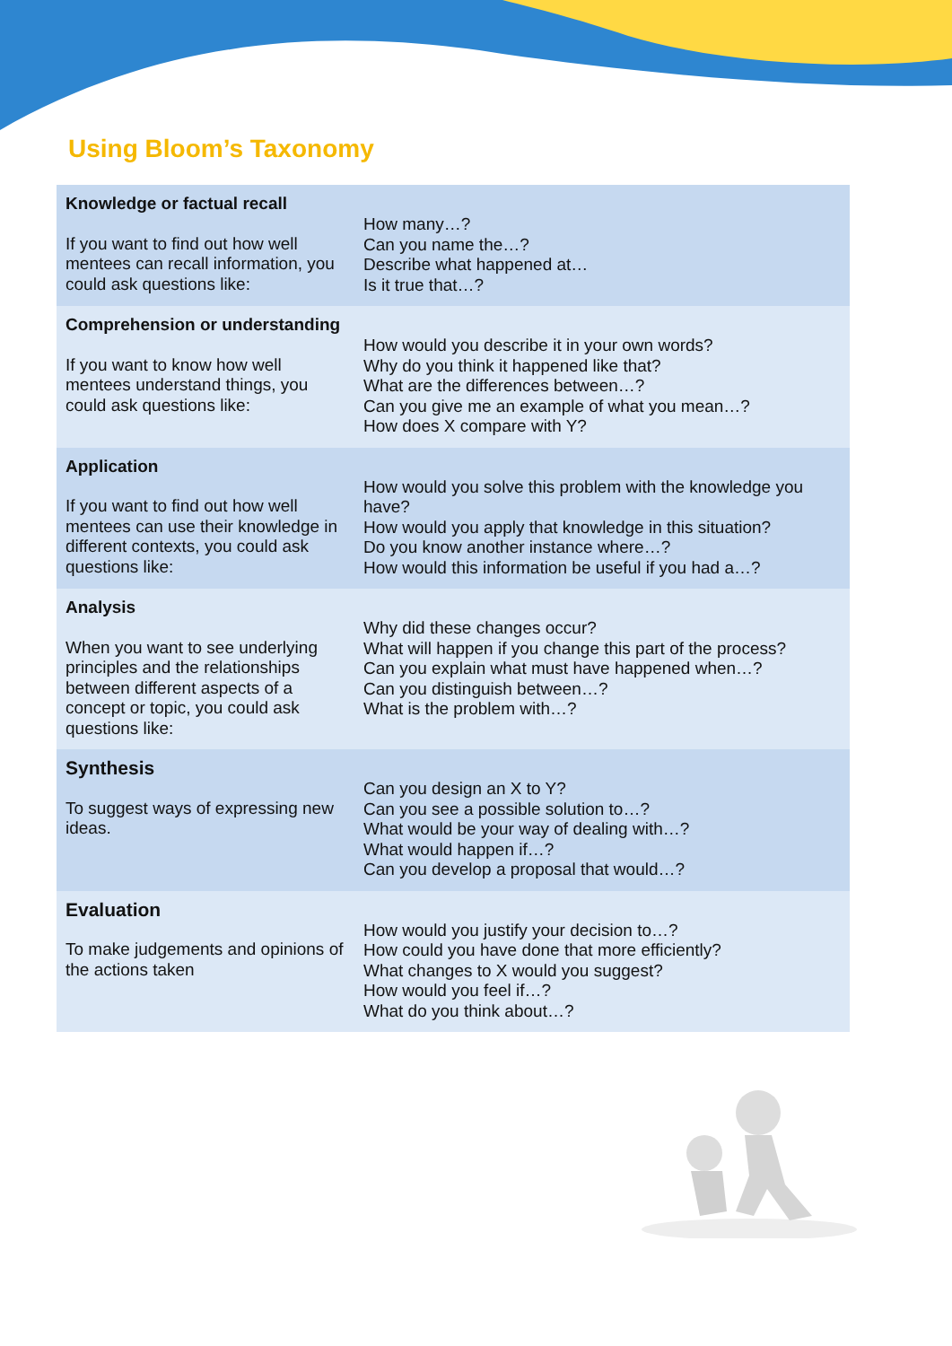Using Bloom’s Taxonomy
| Knowledge or factual recall If you want to find out how well mentees can recall information, you could ask questions like: | How many…? Can you name the…? Describe what happened at… Is it true that…? |
| Comprehension or understanding If you want to know how well mentees understand things, you could ask questions like: | How would you describe it in your own words? Why do you think it happened like that? What are the differences between…? Can you give me an example of what you mean…? How does X compare with Y? |
| Application If you want to find out how well mentees can use their knowledge in different contexts, you could ask questions like: | How would you solve this problem with the knowledge you have? How would you apply that knowledge in this situation? Do you know another instance where…? How would this information be useful if you had a…? |
| Analysis When you want to see underlying principles and the relationships between different aspects of a concept or topic, you could ask questions like: | Why did these changes occur? What will happen if you change this part of the process? Can you explain what must have happened when…? Can you distinguish between…? What is the problem with…? |
| Synthesis To suggest ways of expressing new ideas. | Can you design an X to Y? Can you see a possible solution to…? What would be your way of dealing with…? What would happen if…? Can you develop a proposal that would…? |
| Evaluation To make judgements and opinions of the actions taken | How would you justify your decision to…? How could you have done that more efficiently? What changes to X would you suggest? How would you feel if…? What do you think about…? |